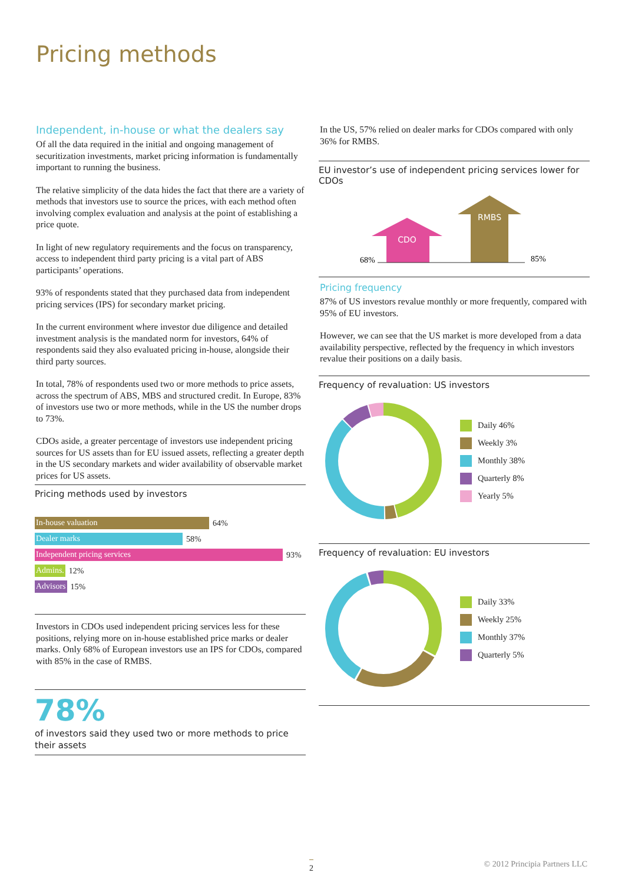Pricing methods
Independent, in-house or what the dealers say
Of all the data required in the initial and ongoing management of securitization investments, market pricing information is fundamentally important to running the business.
The relative simplicity of the data hides the fact that there are a variety of methods that investors use to source the prices, with each method often involving complex evaluation and analysis at the point of establishing a price quote.
In light of new regulatory requirements and the focus on transparency, access to independent third party pricing is a vital part of ABS participants’ operations.
93% of respondents stated that they purchased data from independent pricing services (IPS) for secondary market pricing.
In the current environment where investor due diligence and detailed investment analysis is the mandated norm for investors, 64% of respondents said they also evaluated pricing in-house, alongside their third party sources.
In total, 78% of respondents used two or more methods to price assets, across the spectrum of ABS, MBS and structured credit. In Europe, 83% of investors use two or more methods, while in the US the number drops to 73%.
CDOs aside, a greater percentage of investors use independent pricing sources for US assets than for EU issued assets, reflecting a greater depth in the US secondary markets and wider availability of observable market prices for US assets.
Pricing methods used by investors
In-house valuation 64%
Dealer marks 58%
Independent pricing services 93%
Admins. 12%
Advisors 15%
Investors in CDOs used independent pricing services less for these positions, relying more on in-house established price marks or dealer marks. Only 68% of European investors use an IPS for CDOs, compared with 85% in the case of RMBS.
78%
of investors said they used two or more methods to price their assets
In the US, 57% relied on dealer marks for CDOs compared with only 36% for RMBS.
EU investor’s use of independent pricing services lower for CDOs
CDO
RMBS
68%
85%
Pricing frequency
87% of US investors revalue monthly or more frequently, compared with 95% of EU investors.
However, we can see that the US market is more developed from a data availability perspective, reflected by the frequency in which investors revalue their positions on a daily basis.
Frequency of revaluation: US investors
Daily 46%
Weekly 3%
Monthly 38%
Quarterly 8%
Yearly 5%
Frequency of revaluation: EU investors
Daily 33%
Weekly 25%
Monthly 37%
Quarterly 5%
2 © 2012 Principia Partners LLC